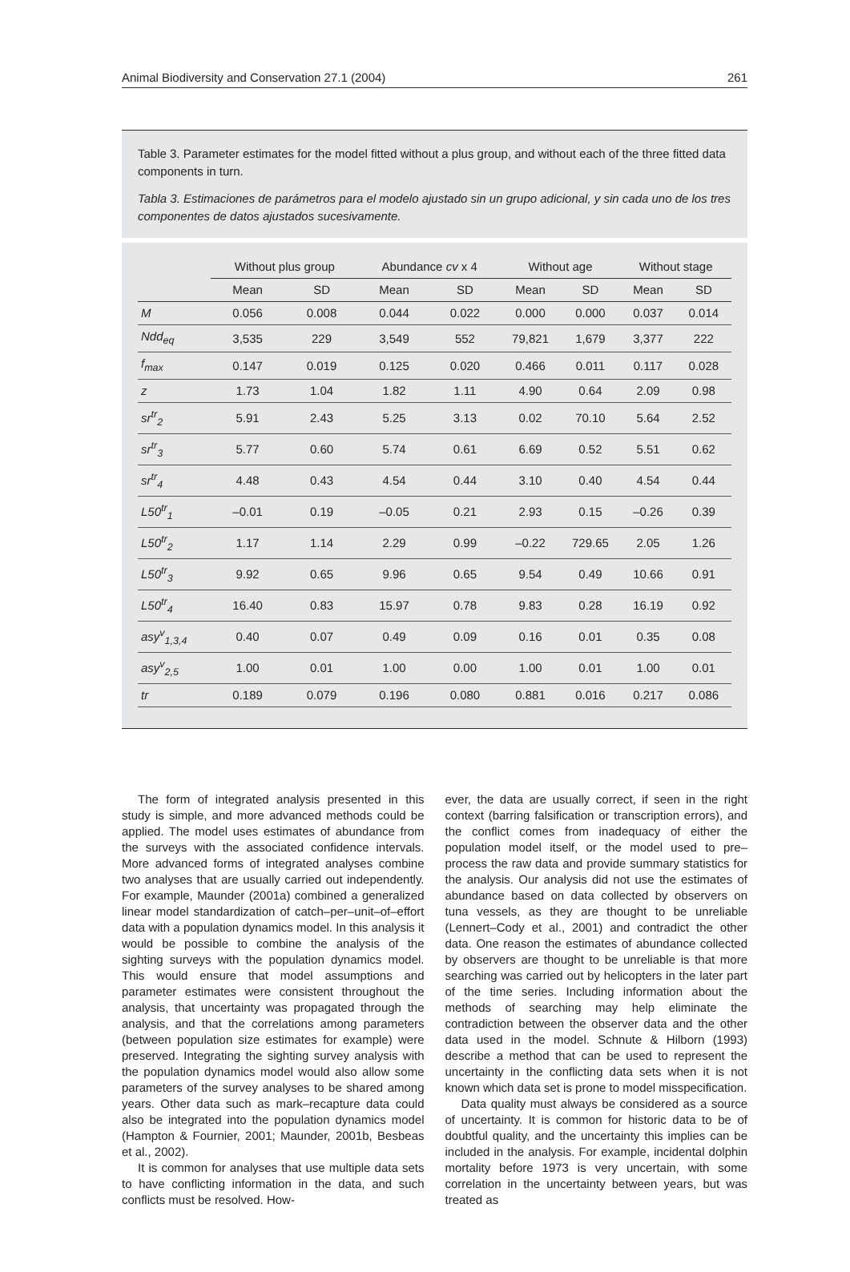Animal Biodiversity and Conservation 27.1 (2004) 261
Table 3. Parameter estimates for the model fitted without a plus group, and without each of the three fitted data components in turn.
Tabla 3. Estimaciones de parámetros para el modelo ajustado sin un grupo adicional, y sin cada uno de los tres componentes de datos ajustados sucesivamente.
| | Without plus group | | Abundance cv x 4 | | Without age | | Without stage | |
| --- | --- | --- | --- | --- | --- | --- | --- | --- |
| | Mean | SD | Mean | SD | Mean | SD | Mean | SD |
| M | 0.056 | 0.008 | 0.044 | 0.022 | 0.000 | 0.000 | 0.037 | 0.014 |
| Ndd<sub>eq</sub> | 3,535 | 229 | 3,549 | 552 | 79,821 | 1,679 | 3,377 | 222 |
| f<sub>max</sub> | 0.147 | 0.019 | 0.125 | 0.020 | 0.466 | 0.011 | 0.117 | 0.028 |
| z | 1.73 | 1.04 | 1.82 | 1.11 | 4.90 | 0.64 | 2.09 | 0.98 |
| sr<sup>tr</sup><sub>2</sub> | 5.91 | 2.43 | 5.25 | 3.13 | 0.02 | 70.10 | 5.64 | 2.52 |
| sr<sup>tr</sup><sub>3</sub> | 5.77 | 0.60 | 5.74 | 0.61 | 6.69 | 0.52 | 5.51 | 0.62 |
| sr<sup>tr</sup><sub>4</sub> | 4.48 | 0.43 | 4.54 | 0.44 | 3.10 | 0.40 | 4.54 | 0.44 |
| L50<sup>tr</sup><sub>1</sub> | –0.01 | 0.19 | –0.05 | 0.21 | 2.93 | 0.15 | –0.26 | 0.39 |
| L50<sup>tr</sup><sub>2</sub> | 1.17 | 1.14 | 2.29 | 0.99 | –0.22 | 729.65 | 2.05 | 1.26 |
| L50<sup>tr</sup><sub>3</sub> | 9.92 | 0.65 | 9.96 | 0.65 | 9.54 | 0.49 | 10.66 | 0.91 |
| L50<sup>tr</sup><sub>4</sub> | 16.40 | 0.83 | 15.97 | 0.78 | 9.83 | 0.28 | 16.19 | 0.92 |
| asy<sup>v</sup><sub>1,3,4</sub> | 0.40 | 0.07 | 0.49 | 0.09 | 0.16 | 0.01 | 0.35 | 0.08 |
| asy<sup>v</sup><sub>2,5</sub> | 1.00 | 0.01 | 1.00 | 0.00 | 1.00 | 0.01 | 1.00 | 0.01 |
| tr | 0.189 | 0.079 | 0.196 | 0.080 | 0.881 | 0.016 | 0.217 | 0.086 |
The form of integrated analysis presented in this study is simple, and more advanced methods could be applied. The model uses estimates of abundance from the surveys with the associated confidence intervals. More advanced forms of integrated analyses combine two analyses that are usually carried out independently. For example, Maunder (2001a) combined a generalized linear model standardization of catch–per–unit–of–effort data with a population dynamics model. In this analysis it would be possible to combine the analysis of the sighting surveys with the population dynamics model. This would ensure that model assumptions and parameter estimates were consistent throughout the analysis, that uncertainty was propagated through the analysis, and that the correlations among parameters (between population size estimates for example) were preserved. Integrating the sighting survey analysis with the population dynamics model would also allow some parameters of the survey analyses to be shared among years. Other data such as mark–recapture data could also be integrated into the population dynamics model (Hampton & Fournier, 2001; Maunder, 2001b, Besbeas et al., 2002).
It is common for analyses that use multiple data sets to have conflicting information in the data, and such conflicts must be resolved. How-
ever, the data are usually correct, if seen in the right context (barring falsification or transcription errors), and the conflict comes from inadequacy of either the population model itself, or the model used to pre–process the raw data and provide summary statistics for the analysis. Our analysis did not use the estimates of abundance based on data collected by observers on tuna vessels, as they are thought to be unreliable (Lennert–Cody et al., 2001) and contradict the other data. One reason the estimates of abundance collected by observers are thought to be unreliable is that more searching was carried out by helicopters in the later part of the time series. Including information about the methods of searching may help eliminate the contradiction between the observer data and the other data used in the model. Schnute & Hilborn (1993) describe a method that can be used to represent the uncertainty in the conflicting data sets when it is not known which data set is prone to model misspecification.
Data quality must always be considered as a source of uncertainty. It is common for historic data to be of doubtful quality, and the uncertainty this implies can be included in the analysis. For example, incidental dolphin mortality before 1973 is very uncertain, with some correlation in the uncertainty between years, but was treated as